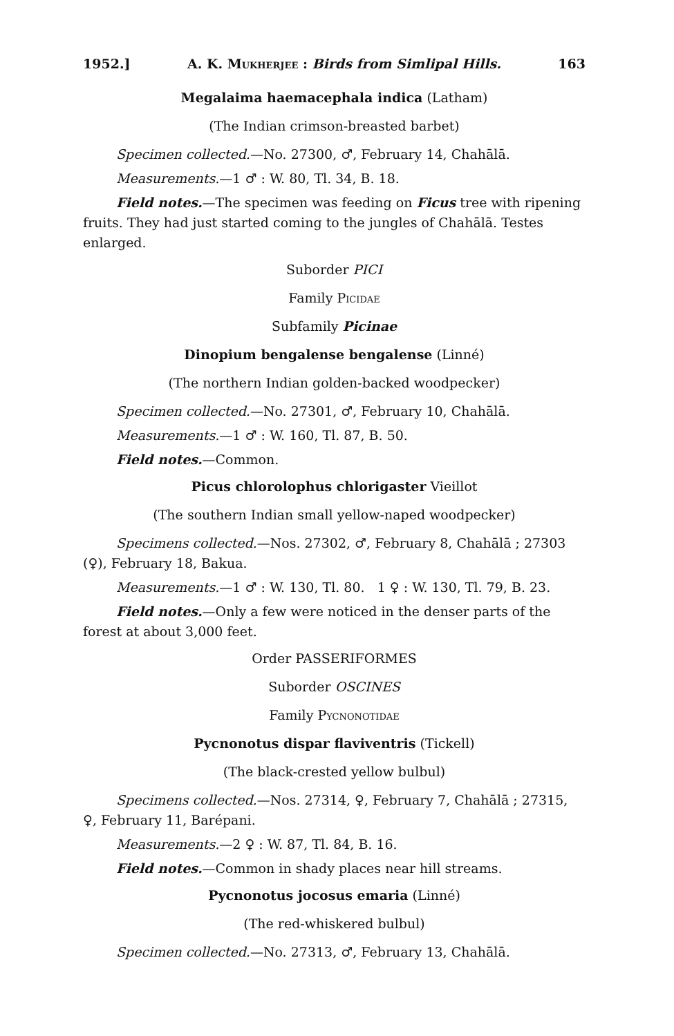1952.] A. K. Mukherjee : Birds from Simlipal Hills. 163
Megalaima haemacephala indica (Latham)
(The Indian crimson-breasted barbet)
Specimen collected.—No. 27300, ♂, February 14, Chahālā.
Measurements.—1 ♂ : W. 80, Tl. 34, B. 18.
Field notes.—The specimen was feeding on Ficus tree with ripening fruits. They had just started coming to the jungles of Chahālā. Testes enlarged.
Suborder PICI
Family Picidae
Subfamily Picinae
Dinopium bengalense bengalense (Linné)
(The northern Indian golden-backed woodpecker)
Specimen collected.—No. 27301, ♂, February 10, Chahālā.
Measurements.—1 ♂ : W. 160, Tl. 87, B. 50.
Field notes.—Common.
Picus chlorolophus chlorigaster Vieillot
(The southern Indian small yellow-naped woodpecker)
Specimens collected.—Nos. 27302, ♂, February 8, Chahālā ; 27303 (♀), February 18, Bakua.
Measurements.—1 ♂ : W. 130, Tl. 80. 1 ♀ : W. 130, Tl. 79, B. 23.
Field notes.—Only a few were noticed in the denser parts of the forest at about 3,000 feet.
Order PASSERIFORMES
Suborder OSCINES
Family Pycnonotidae
Pycnonotus dispar flaviventris (Tickell)
(The black-crested yellow bulbul)
Specimens collected.—Nos. 27314, ♀, February 7, Chahālā ; 27315, ♀, February 11, Barépani.
Measurements.—2 ♀ : W. 87, Tl. 84, B. 16.
Field notes.—Common in shady places near hill streams.
Pycnonotus jocosus emaria (Linné)
(The red-whiskered bulbul)
Specimen collected.—No. 27313, ♂, February 13, Chahālā.